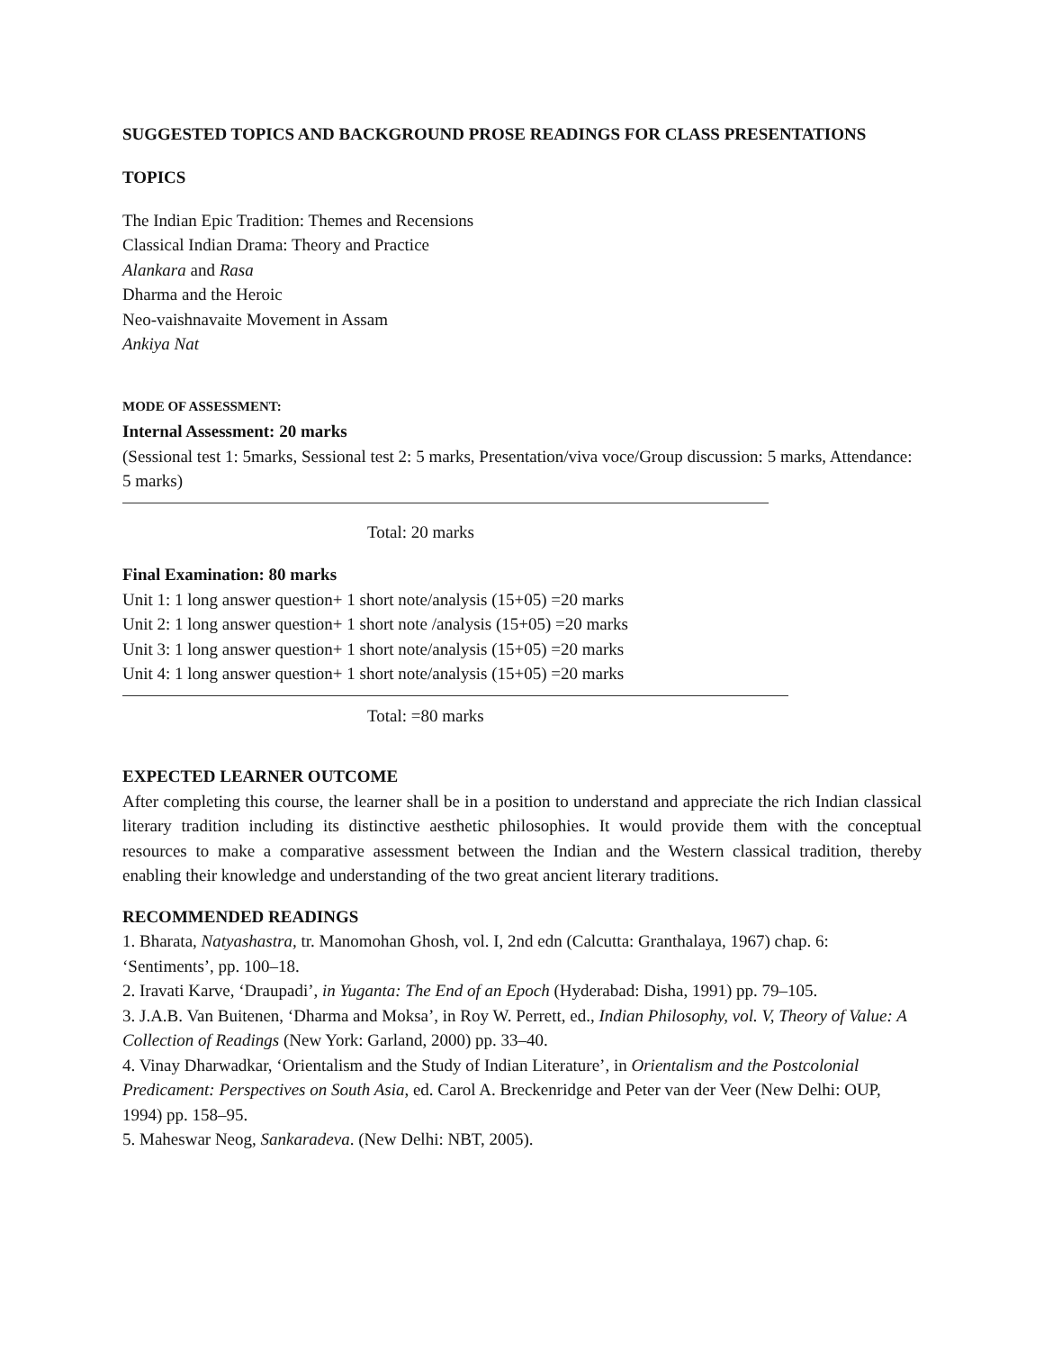SUGGESTED TOPICS AND BACKGROUND PROSE READINGS FOR CLASS PRESENTATIONS
TOPICS
The Indian Epic Tradition: Themes and Recensions
Classical Indian Drama: Theory and Practice
Alankara and Rasa
Dharma and the Heroic
Neo-vaishnavaite Movement in Assam
Ankiya Nat
MODE OF ASSESSMENT:
Internal Assessment: 20 marks
(Sessional test 1: 5marks, Sessional test 2: 5 marks, Presentation/viva voce/Group discussion: 5 marks, Attendance: 5 marks)
Total: 20 marks
Final Examination: 80 marks
Unit 1: 1 long answer question+ 1 short note/analysis (15+05) =20 marks
Unit 2: 1 long answer question+ 1 short note /analysis (15+05) =20 marks
Unit 3: 1 long answer question+ 1 short note/analysis (15+05) =20 marks
Unit 4: 1 long answer question+ 1 short note/analysis (15+05) =20 marks
Total: =80 marks
EXPECTED LEARNER OUTCOME
After completing this course, the learner shall be in a position to understand and appreciate the rich Indian classical literary tradition including its distinctive aesthetic philosophies. It would provide them with the conceptual resources to make a comparative assessment between the Indian and the Western classical tradition, thereby enabling their knowledge and understanding of the two great ancient literary traditions.
RECOMMENDED READINGS
1. Bharata, Natyashastra, tr. Manomohan Ghosh, vol. I, 2nd edn (Calcutta: Granthalaya, 1967) chap. 6: ‘Sentiments’, pp. 100–18.
2. Iravati Karve, ‘Draupadi’, in Yuganta: The End of an Epoch (Hyderabad: Disha, 1991) pp. 79–105.
3. J.A.B. Van Buitenen, ‘Dharma and Moksa’, in Roy W. Perrett, ed., Indian Philosophy, vol. V, Theory of Value: A Collection of Readings (New York: Garland, 2000) pp. 33–40.
4. Vinay Dharwadkar, ‘Orientalism and the Study of Indian Literature’, in Orientalism and the Postcolonial Predicament: Perspectives on South Asia, ed. Carol A. Breckenridge and Peter van der Veer (New Delhi: OUP, 1994) pp. 158–95.
5. Maheswar Neog, Sankaradeva. (New Delhi: NBT, 2005).